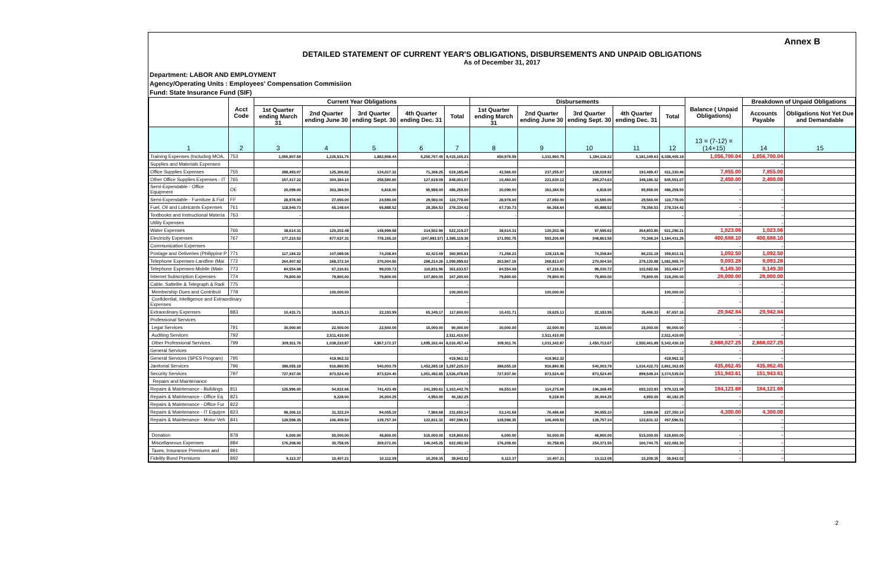Annex B
DETAILED STATEMENT OF CURRENT YEAR'S OBLIGATIONS, DISBURSEMENTS AND UNPAID OBLIGATIONS
As of December 31, 2017
Department: LABOR AND EMPLOYMENT
Agency/Operating Units : Employees' Compensation Commisiion
Fund: State Insurance Fund (SIF)
| | Acct Code | Current Year Obligations | | | | | Disbursements | | | | | Balance ( Unpaid Obligations) | Breakdown of Unpaid Obligations | |
| --- | --- | --- | --- | --- | --- | --- | --- | --- | --- | --- | --- | --- | --- | --- |
| | | 1st Quarter ending March 31 | 2nd Quarter ending June 30 | 3rd Quarter ending Sept. 30 | 4th Quarter ending Dec. 31 | Total | 1st Quarter ending March 31 | 2nd Quarter ending June 30 | 3rd Quarter ending Sept. 30 | 4th Quarter ending Dec. 31 | Total | | Accounts Payable | Obligations Not Yet Due and Demandable |
| 1 | 2 | 3 | 4 | 5 | 6 | 7 | 8 | 9 | 10 | 11 | 12 | 13 = (7-12) = (14+15) | 14 | 15 |
| Training Expenses (Including MOA, | 753 | 1,055,907.59 | 1,225,531.75 | 1,882,958.44 | 5,250,707.45 | 9,415,105.23 | 650,978.59 | 1,331,960.75 | 1,194,116.22 | 5,181,349.63 | 8,358,405.19 | 1,056,700.04 | 1,056,700.04 | |
| Supplies and Materials Expenses | | | | | | - | | | | | | | - | |
| Office Supplies Expenses | 755 | 288,493.07 | 125,366.82 | 134,017.32 | 71,308.25 | 619,185.46 | 42,566.00 | 237,255.07 | 138,019.92 | 193,489.47 | 611,330.46 | 7,855.00 | 7,855.00 | |
| Other Office Supplies Expenses - IT | 765 | 157,417.22 | 304,384.16 | 258,580.60 | 127,619.09 | 848,001.07 | 10,460.00 | 221,630.12 | 265,274.63 | 348,186.32 | 845,551.07 | 2,450.00 | 2,450.00 | |
| Semi-Expendable - Office Equipment | OE | 20,099.00 | 363,384.50 | 6,818.00 | 95,958.00 | 486,259.50 | 20,099.00 | 363,384.50 | 6,818.00 | 95,958.00 | 486,259.50 | - | - | |
| Semi-Expendable - Furniture & Fixt | FF | 28,978.00 | 27,650.00 | 24,590.00 | 29,560.00 | 110,778.00 | 28,978.00 | 27,650.00 | 24,590.00 | 29,560.00 | 110,778.00 | - | - | |
| Fuel, Oil and Lubricants Expenses | 761 | 118,940.73 | 65,148.64 | 65,888.52 | 28,356.53 | 278,334.42 | 67,730.73 | 66,358.64 | 65,888.52 | 78,356.53 | 278,334.42 | - | - | |
| Textbooks and Instructional Materia | 763 | - | | | | - | - | | | | - | - | - | |
| Utility Expenses | | | | | | | | | | | | - | - | |
| Water Expenses | 766 | 38,614.31 | 120,202.48 | 148,999.58 | 214,502.90 | 522,319.27 | 38,614.31 | 120,202.48 | 97,595.62 | 264,803.80 | 521,296.21 | 1,023.06 | 1,023.06 | |
| Electricity Expenses | 767 | 177,210.52 | 877,637.31 | 778,165.10 | (247,893.57) | 1,585,119.36 | 171,992.75 | 593,206.69 | 348,863.58 | 70,368.24 | 1,184,431.26 | 400,688.10 | 400,688.10 | |
| Communication Expenses | | | | | | - | | | | | | - | - | |
| Postage and Deliveries (Philippine P | 771 | 117,184.22 | 107,089.06 | 74,208.84 | 62,423.69 | 360,905.81 | 71,258.22 | 128,115.06 | 74,208.84 | 86,231.19 | 359,813.31 | 1,092.50 | 1,092.50 | |
| Telephone Expenses-Landline (Mai | 772 | 264,407.92 | 268,372.34 | 270,004.50 | 288,214.26 | 1,090,999.02 | 263,967.19 | 268,813.07 | 270,004.50 | 279,120.98 | 1,081,905.74 | 9,093.28 | 9,093.28 | |
| Telephone Expenses-Mobile (Main | 773 | 84,554.08 | 67,216.81 | 99,030.72 | 110,831.96 | 361,633.57 | 84,554.08 | 67,216.81 | 99,030.72 | 102,682.66 | 353,484.27 | 8,149.30 | 8,149.30 | |
| Internet Subscription Expenses | 774 | 79,800.00 | 79,800.00 | 79,800.00 | 107,800.00 | 347,200.00 | 79,800.00 | 79,800.00 | 79,800.00 | 79,800.00 | 319,200.00 | 28,000.00 | 28,000.00 | |
| Cable, Sattelite & Telegraph & Radi | 775 | | | | | - | | | | | | - | - | |
| Membership Dues and Contributi | 778 | | 100,000.00 | | | 100,000.00 | | 100,000.00 | | | 100,000.00 | - | - | |
| Confidential, Intelligence and Extraordinary Expenses | | | | | | - | | | | | - | - | - | |
| Extraordinary Expenses | 883 | 10,431.71 | 19,625.13 | 22,193.99 | 65,349.17 | 117,600.00 | 10,431.71 | 19,625.13 | 22,193.99 | 35,406.33 | 87,657.16 | 29,942.84 | 29,942.84 | |
| Professional Services | | | | | | - | | | | | - | - | - | |
| Legal Services | 791 | 30,000.00 | 22,500.00 | 22,500.00 | 15,000.00 | 90,000.00 | 30,000.00 | 22,500.00 | 22,500.00 | 15,000.00 | 90,000.00 | - | - | |
| Auditing Services | 792 | | 2,511,410.00 | | | 2,511,410.00 | | 2,511,410.00 | | | 2,511,410.00 | - | - | |
| Other Professional Services | 799 | 309,911.76 | 1,038,210.87 | 4,967,172.37 | 1,695,162.44 | 8,010,457.44 | 309,911.76 | 1,031,342.87 | 1,450,713.67 | 2,550,461.89 | 5,342,430.19 | 2,668,027.25 | 2,668,027.25 | |
| General Services | | | | | | - | | | | | - | - | - | |
| General Services (SPES Program) | 795 | | 419,962.32 | | | 419,962.32 | | 419,962.32 | | | 419,962.32 | - | - | |
| Janitorial Services | 796 | 388,055.18 | 916,880.95 | 540,003.79 | 1,452,285.18 | 3,297,225.10 | 388,055.18 | 916,880.95 | 540,003.79 | 1,016,422.73 | 2,861,362.65 | 435,862.45 | 435,862.45 | |
| Security Services | 797 | 727,937.00 | 873,524.40 | 873,524.40 | 1,051,492.85 | 3,526,478.65 | 727,937.00 | 873,524.40 | 873,524.40 | 899,549.24 | 3,374,535.04 | 151,943.61 | 151,943.61 | |
| Repairs and Maintenance | | | | | | - | | | | | - | - | - | |
| Repairs & Maintenance - Buildings | 811 | 125,996.00 | 54,832.66 | 741,423.49 | 241,190.61 | 1,163,442.76 | 66,553.00 | 114,275.66 | 106,168.49 | 692,323.93 | 979,321.08 | 184,121.68 | 184,121.68 | |
| Repairs & Maintenance - Office Eq | 821 | | 9,228.00 | 26,004.25 | 4,950.00 | 40,182.25 | | 9,228.00 | 26,004.25 | 4,950.00 | 40,182.25 | - | - | |
| Repairs & Maintenance - Office Fur | 822 | | | | | - | | | | | - | - | - | |
| Repairs & Maintenance - IT Equipm | 823 | 98,306.12 | 31,322.24 | 94,055.10 | 7,966.68 | 231,650.14 | 53,141.68 | 76,486.68 | 94,055.10 | 3,666.68 | 227,350.14 | 4,300.00 | 4,300.00 | |
| Repairs & Maintenance - Motor Veh | 841 | 128,598.35 | 106,409.50 | 139,757.34 | 122,831.32 | 497,596.51 | 128,598.35 | 106,409.50 | 139,757.34 | 122,831.32 | 497,596.51 | - | - | |
| | | | | | | | | | | | | | - | |
| Donation | 878 | 6,000.00 | 50,000.00 | 48,800.00 | 515,000.00 | 619,800.00 | 6,000.00 | 50,000.00 | 48,800.00 | 515,000.00 | 619,800.00 | - | - | |
| Miscellaneous Expenses | 884 | 176,208.00 | 30,758.05 | 269,071.00 | 146,045.25 | 622,082.30 | 176,208.00 | 30,758.05 | 254,371.50 | 160,744.75 | 622,082.30 | - | - | |
| Taxes, Insurance Premiums and | 891 | | | | | - | | | | | - | - | - | |
| Fidelity Bond Premiums | 892 | 9,113.37 | 10,407.21 | 10,112.09 | 10,209.35 | 39,842.02 | 9,113.37 | 10,407.21 | 10,112.09 | 10,209.35 | 39,842.02 | - | - | |
2